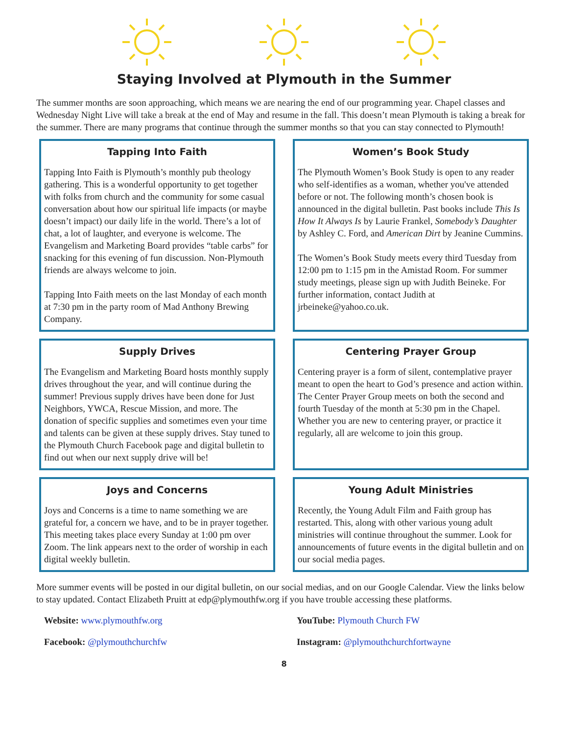Staying Involved at Plymouth in the Summer
The summer months are soon approaching, which means we are nearing the end of our programming year. Chapel classes and Wednesday Night Live will take a break at the end of May and resume in the fall. This doesn’t mean Plymouth is taking a break for the summer. There are many programs that continue through the summer months so that you can stay connected to Plymouth!
Tapping Into Faith
Tapping Into Faith is Plymouth’s monthly pub theology gathering. This is a wonderful opportunity to get together with folks from church and the community for some casual conversation about how our spiritual life impacts (or maybe doesn’t impact) our daily life in the world. There’s a lot of chat, a lot of laughter, and everyone is welcome. The Evangelism and Marketing Board provides “table carbs” for snacking for this evening of fun discussion. Non-Plymouth friends are always welcome to join.
Tapping Into Faith meets on the last Monday of each month at 7:30 pm in the party room of Mad Anthony Brewing Company.
Women’s Book Study
The Plymouth Women’s Book Study is open to any reader who self-identifies as a woman, whether you've attended before or not. The following month’s chosen book is announced in the digital bulletin. Past books include This Is How It Always Is by Laurie Frankel, Somebody’s Daughter by Ashley C. Ford, and American Dirt by Jeanine Cummins.
The Women’s Book Study meets every third Tuesday from 12:00 pm to 1:15 pm in the Amistad Room. For summer study meetings, please sign up with Judith Beineke. For further information, contact Judith at jrbeineke@yahoo.co.uk.
Supply Drives
The Evangelism and Marketing Board hosts monthly supply drives throughout the year, and will continue during the summer! Previous supply drives have been done for Just Neighbors, YWCA, Rescue Mission, and more. The donation of specific supplies and sometimes even your time and talents can be given at these supply drives. Stay tuned to the Plymouth Church Facebook page and digital bulletin to find out when our next supply drive will be!
Centering Prayer Group
Centering prayer is a form of silent, contemplative prayer meant to open the heart to God’s presence and action within. The Center Prayer Group meets on both the second and fourth Tuesday of the month at 5:30 pm in the Chapel. Whether you are new to centering prayer, or practice it regularly, all are welcome to join this group.
Joys and Concerns
Joys and Concerns is a time to name something we are grateful for, a concern we have, and to be in prayer together. This meeting takes place every Sunday at 1:00 pm over Zoom. The link appears next to the order of worship in each digital weekly bulletin.
Young Adult Ministries
Recently, the Young Adult Film and Faith group has restarted. This, along with other various young adult ministries will continue throughout the summer. Look for announcements of future events in the digital bulletin and on our social media pages.
More summer events will be posted in our digital bulletin, on our social medias, and on our Google Calendar. View the links below to stay updated. Contact Elizabeth Pruitt at edp@plymouthfw.org if you have trouble accessing these platforms.
Website: www.plymouthfw.org
YouTube: Plymouth Church FW
Facebook: @plymouthchurchfw
Instagram: @plymouthchurchfortwayne
8